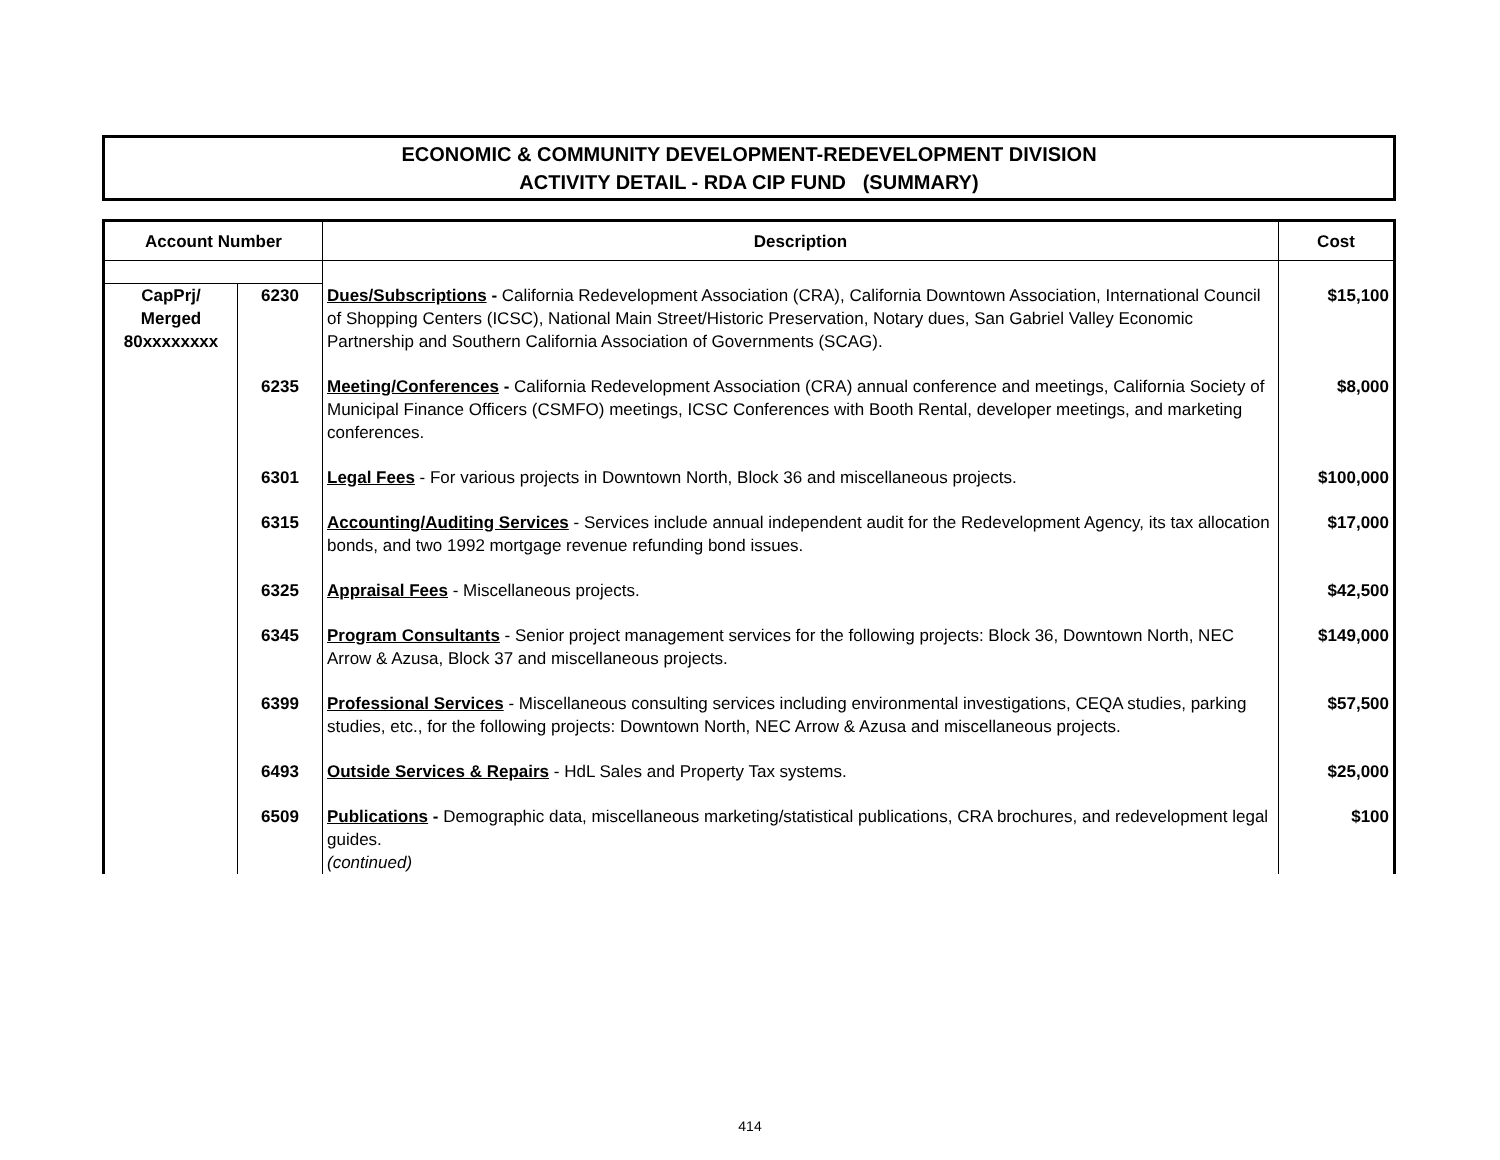ECONOMIC & COMMUNITY DEVELOPMENT-REDEVELOPMENT DIVISION
ACTIVITY DETAIL - RDA CIP FUND (SUMMARY)
| Account Number | | Description | Cost |
| --- | --- | --- | --- |
| CapPrj/ Merged 80xxxxxxxx | 6230 | Dues/Subscriptions - California Redevelopment Association (CRA), California Downtown Association, International Council of Shopping Centers (ICSC), National Main Street/Historic Preservation, Notary dues, San Gabriel Valley Economic Partnership and Southern California Association of Governments (SCAG). | $15,100 |
| | 6235 | Meeting/Conferences - California Redevelopment Association (CRA) annual conference and meetings, California Society of Municipal Finance Officers (CSMFO) meetings, ICSC Conferences with Booth Rental, developer meetings, and marketing conferences. | $8,000 |
| | 6301 | Legal Fees - For various projects in Downtown North, Block 36 and miscellaneous projects. | $100,000 |
| | 6315 | Accounting/Auditing Services - Services include annual independent audit for the Redevelopment Agency, its tax allocation bonds, and two 1992 mortgage revenue refunding bond issues. | $17,000 |
| | 6325 | Appraisal Fees - Miscellaneous projects. | $42,500 |
| | 6345 | Program Consultants - Senior project management services for the following projects: Block 36, Downtown North, NEC Arrow & Azusa, Block 37 and miscellaneous projects. | $149,000 |
| | 6399 | Professional Services - Miscellaneous consulting services including environmental investigations, CEQA studies, parking studies, etc., for the following projects: Downtown North, NEC Arrow & Azusa and miscellaneous projects. | $57,500 |
| | 6493 | Outside Services & Repairs - HdL Sales and Property Tax systems. | $25,000 |
| | 6509 | Publications - Demographic data, miscellaneous marketing/statistical publications, CRA brochures, and redevelopment legal guides. | $100 |
| | | (continued) | |
414